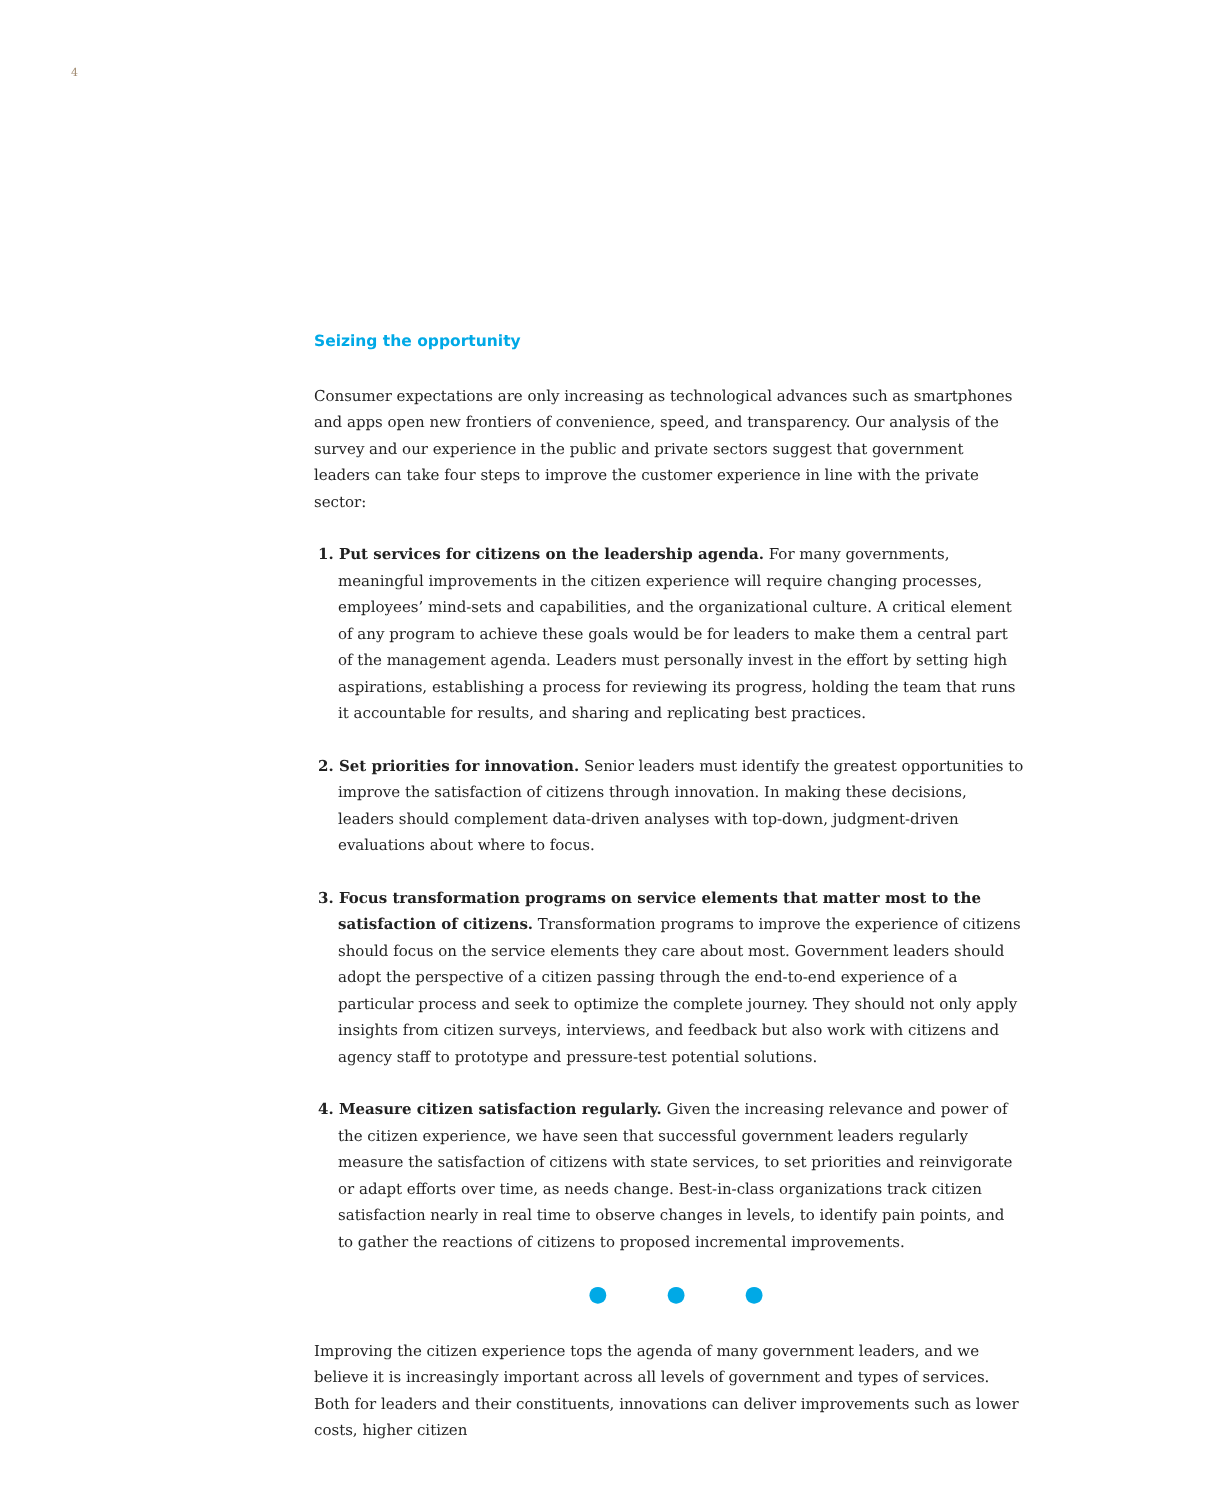4
Seizing the opportunity
Consumer expectations are only increasing as technological advances such as smartphones and apps open new frontiers of convenience, speed, and transparency. Our analysis of the survey and our experience in the public and private sectors suggest that government leaders can take four steps to improve the customer experience in line with the private sector:
1. Put services for citizens on the leadership agenda. For many governments, meaningful improvements in the citizen experience will require changing processes, employees’ mind-sets and capabilities, and the organizational culture. A critical element of any program to achieve these goals would be for leaders to make them a central part of the management agenda. Leaders must personally invest in the effort by setting high aspirations, establishing a process for reviewing its progress, holding the team that runs it accountable for results, and sharing and replicating best practices.
2. Set priorities for innovation. Senior leaders must identify the greatest opportunities to improve the satisfaction of citizens through innovation. In making these decisions, leaders should complement data-driven analyses with top-down, judgment-driven evaluations about where to focus.
3. Focus transformation programs on service elements that matter most to the satisfaction of citizens. Transformation programs to improve the experience of citizens should focus on the service elements they care about most. Government leaders should adopt the perspective of a citizen passing through the end-to-end experience of a particular process and seek to optimize the complete journey. They should not only apply insights from citizen surveys, interviews, and feedback but also work with citizens and agency staff to prototype and pressure-test potential solutions.
4. Measure citizen satisfaction regularly. Given the increasing relevance and power of the citizen experience, we have seen that successful government leaders regularly measure the satisfaction of citizens with state services, to set priorities and reinvigorate or adapt efforts over time, as needs change. Best-in-class organizations track citizen satisfaction nearly in real time to observe changes in levels, to identify pain points, and to gather the reactions of citizens to proposed incremental improvements.
● ● ●
Improving the citizen experience tops the agenda of many government leaders, and we believe it is increasingly important across all levels of government and types of services. Both for leaders and their constituents, innovations can deliver improvements such as lower costs, higher citizen